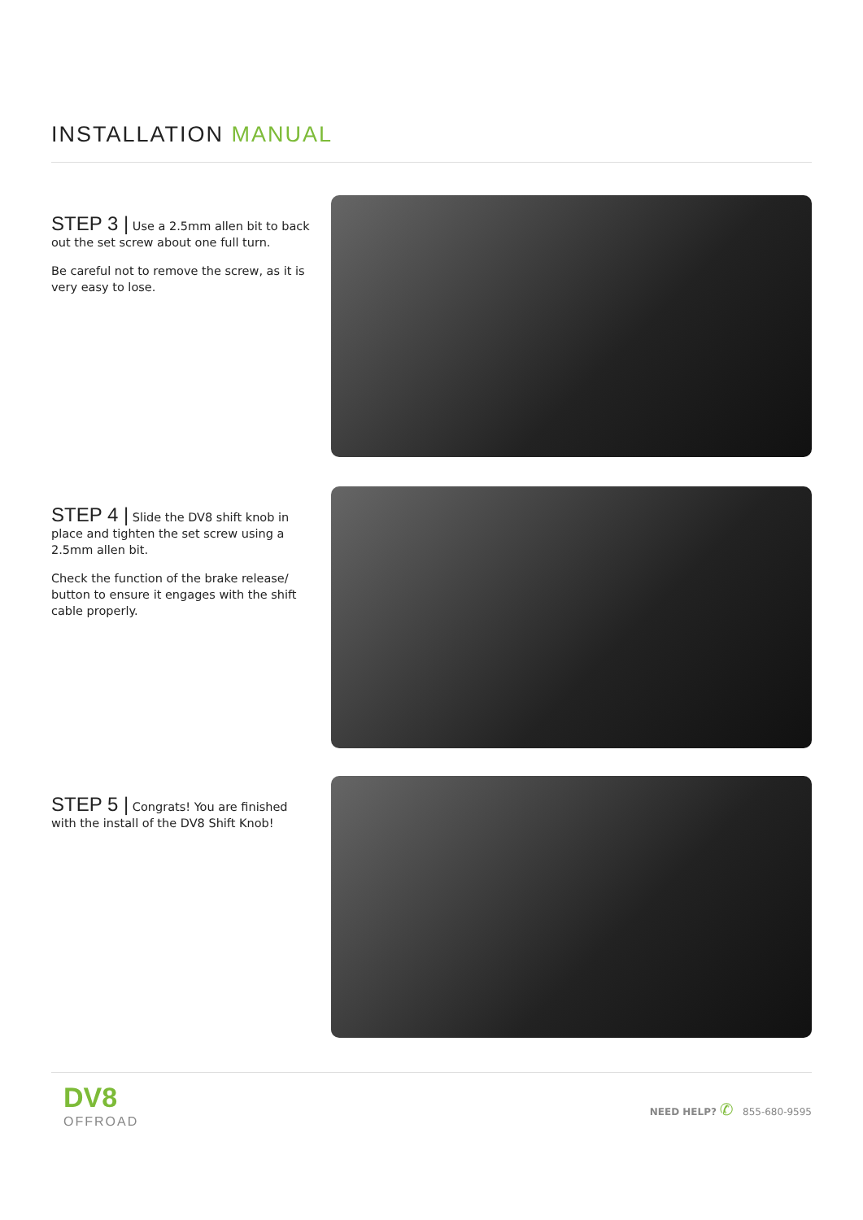INSTALLATION MANUAL
STEP 3 | Use a 2.5mm allen bit to back out the set screw about one full turn.
Be careful not to remove the screw, as it is very easy to lose.
STEP 4 | Slide the DV8 shift knob in place and tighten the set screw using a 2.5mm allen bit.
Check the function of the brake release/ button to ensure it engages with the shift cable properly.
STEP 5 | Congrats! You are finished with the install of the DV8 Shift Knob!
DV8
OFFROAD
NEED HELP? ✆ 855-680-9595